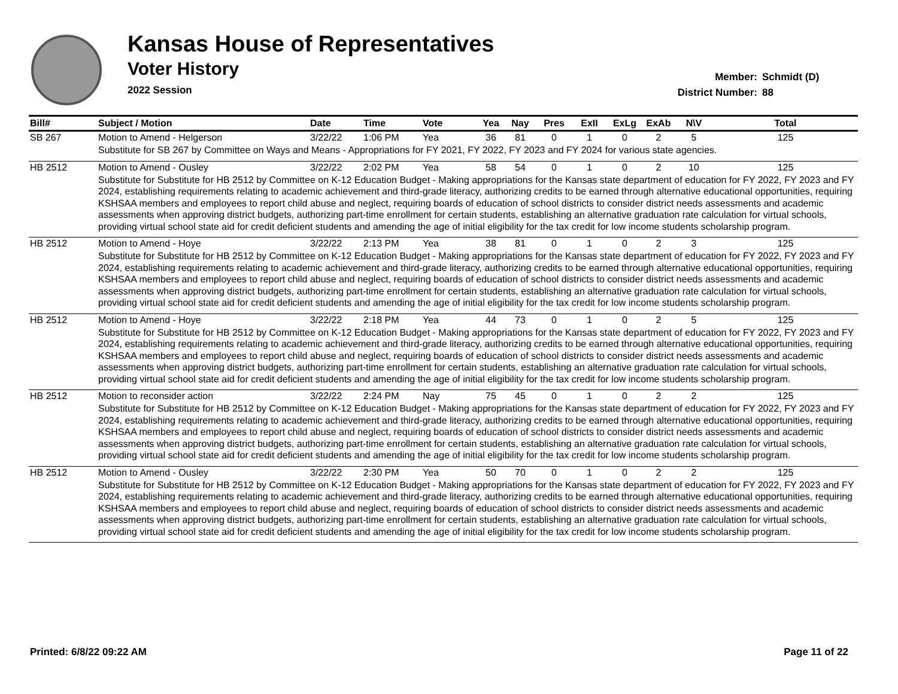Kansas House of Representatives
Voter History
2022 Session
Member: Schmidt (D)
District Number: 88
| Bill# | Subject / Motion | Date | Time | Vote | Yea | Nay | Pres | ExII | ExLg | ExAb | N\V | Total |
| --- | --- | --- | --- | --- | --- | --- | --- | --- | --- | --- | --- | --- |
| SB 267 | Motion to Amend - Helgerson | 3/22/22 | 1:06 PM | Yea | 36 | 81 | 0 | 1 | 0 | 2 | 5 | 125 |
| | Substitute for SB 267 by Committee on Ways and Means - Appropriations for FY 2021, FY 2022, FY 2023 and FY 2024 for various state agencies. | | | | | | | | | | | |
| HB 2512 | Motion to Amend - Ousley | 3/22/22 | 2:02 PM | Yea | 58 | 54 | 0 | 1 | 0 | 2 | 10 | 125 |
| | Substitute for Substitute for HB 2512 by Committee on K-12 Education Budget - Making appropriations for the Kansas state department of education for FY 2022, FY 2023 and FY 2024, establishing requirements relating to academic achievement and third-grade literacy, authorizing credits to be earned through alternative educational opportunities, requiring KSHSAA members and employees to report child abuse and neglect, requiring boards of education of school districts to consider district needs assessments and academic assessments when approving district budgets, authorizing part-time enrollment for certain students, establishing an alternative graduation rate calculation for virtual schools, providing virtual school state aid for credit deficient students and amending the age of initial eligibility for the tax credit for low income students scholarship program. | | | | | | | | | | | |
| HB 2512 | Motion to Amend - Hoye | 3/22/22 | 2:13 PM | Yea | 38 | 81 | 0 | 1 | 0 | 2 | 3 | 125 |
| | Substitute for Substitute for HB 2512 by Committee on K-12 Education Budget - Making appropriations for the Kansas state department of education for FY 2022, FY 2023 and FY 2024, establishing requirements relating to academic achievement and third-grade literacy, authorizing credits to be earned through alternative educational opportunities, requiring KSHSAA members and employees to report child abuse and neglect, requiring boards of education of school districts to consider district needs assessments and academic assessments when approving district budgets, authorizing part-time enrollment for certain students, establishing an alternative graduation rate calculation for virtual schools, providing virtual school state aid for credit deficient students and amending the age of initial eligibility for the tax credit for low income students scholarship program. | | | | | | | | | | | |
| HB 2512 | Motion to Amend - Hoye | 3/22/22 | 2:18 PM | Yea | 44 | 73 | 0 | 1 | 0 | 2 | 5 | 125 |
| | Substitute for Substitute for HB 2512 by Committee on K-12 Education Budget - Making appropriations for the Kansas state department of education for FY 2022, FY 2023 and FY 2024, establishing requirements relating to academic achievement and third-grade literacy, authorizing credits to be earned through alternative educational opportunities, requiring KSHSAA members and employees to report child abuse and neglect, requiring boards of education of school districts to consider district needs assessments and academic assessments when approving district budgets, authorizing part-time enrollment for certain students, establishing an alternative graduation rate calculation for virtual schools, providing virtual school state aid for credit deficient students and amending the age of initial eligibility for the tax credit for low income students scholarship program. | | | | | | | | | | | |
| HB 2512 | Motion to reconsider action | 3/22/22 | 2:24 PM | Nay | 75 | 45 | 0 | 1 | 0 | 2 | 2 | 125 |
| | Substitute for Substitute for HB 2512 by Committee on K-12 Education Budget - Making appropriations for the Kansas state department of education for FY 2022, FY 2023 and FY 2024, establishing requirements relating to academic achievement and third-grade literacy, authorizing credits to be earned through alternative educational opportunities, requiring KSHSAA members and employees to report child abuse and neglect, requiring boards of education of school districts to consider district needs assessments and academic assessments when approving district budgets, authorizing part-time enrollment for certain students, establishing an alternative graduation rate calculation for virtual schools, providing virtual school state aid for credit deficient students and amending the age of initial eligibility for the tax credit for low income students scholarship program. | | | | | | | | | | | |
| HB 2512 | Motion to Amend - Ousley | 3/22/22 | 2:30 PM | Yea | 50 | 70 | 0 | 1 | 0 | 2 | 2 | 125 |
| | Substitute for Substitute for HB 2512 by Committee on K-12 Education Budget - Making appropriations for the Kansas state department of education for FY 2022, FY 2023 and FY 2024, establishing requirements relating to academic achievement and third-grade literacy, authorizing credits to be earned through alternative educational opportunities, requiring KSHSAA members and employees to report child abuse and neglect, requiring boards of education of school districts to consider district needs assessments and academic assessments when approving district budgets, authorizing part-time enrollment for certain students, establishing an alternative graduation rate calculation for virtual schools, providing virtual school state aid for credit deficient students and amending the age of initial eligibility for the tax credit for low income students scholarship program. | | | | | | | | | | | |
Printed: 6/8/22 09:22 AM Page 11 of 22